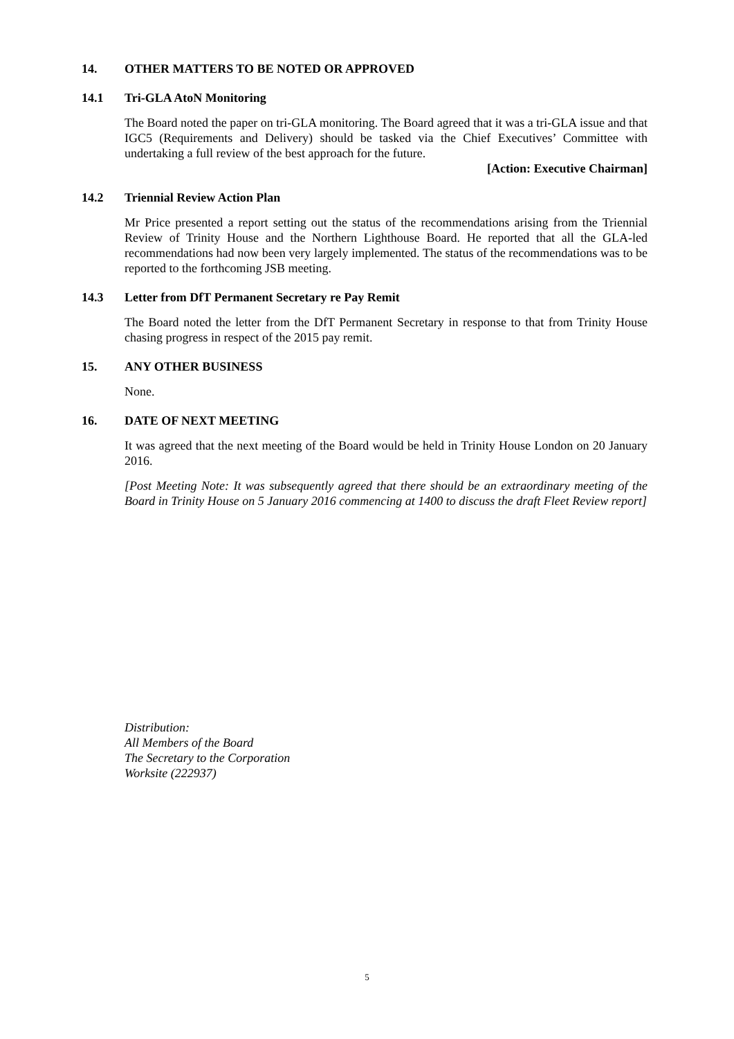14. OTHER MATTERS TO BE NOTED OR APPROVED
14.1 Tri-GLA AtoN Monitoring
The Board noted the paper on tri-GLA monitoring. The Board agreed that it was a tri-GLA issue and that IGC5 (Requirements and Delivery) should be tasked via the Chief Executives’ Committee with undertaking a full review of the best approach for the future.
[Action: Executive Chairman]
14.2 Triennial Review Action Plan
Mr Price presented a report setting out the status of the recommendations arising from the Triennial Review of Trinity House and the Northern Lighthouse Board. He reported that all the GLA-led recommendations had now been very largely implemented. The status of the recommendations was to be reported to the forthcoming JSB meeting.
14.3 Letter from DfT Permanent Secretary re Pay Remit
The Board noted the letter from the DfT Permanent Secretary in response to that from Trinity House chasing progress in respect of the 2015 pay remit.
15. ANY OTHER BUSINESS
None.
16. DATE OF NEXT MEETING
It was agreed that the next meeting of the Board would be held in Trinity House London on 20 January 2016.
[Post Meeting Note: It was subsequently agreed that there should be an extraordinary meeting of the Board in Trinity House on 5 January 2016 commencing at 1400 to discuss the draft Fleet Review report]
Distribution:
All Members of the Board
The Secretary to the Corporation
Worksite (222937)
5